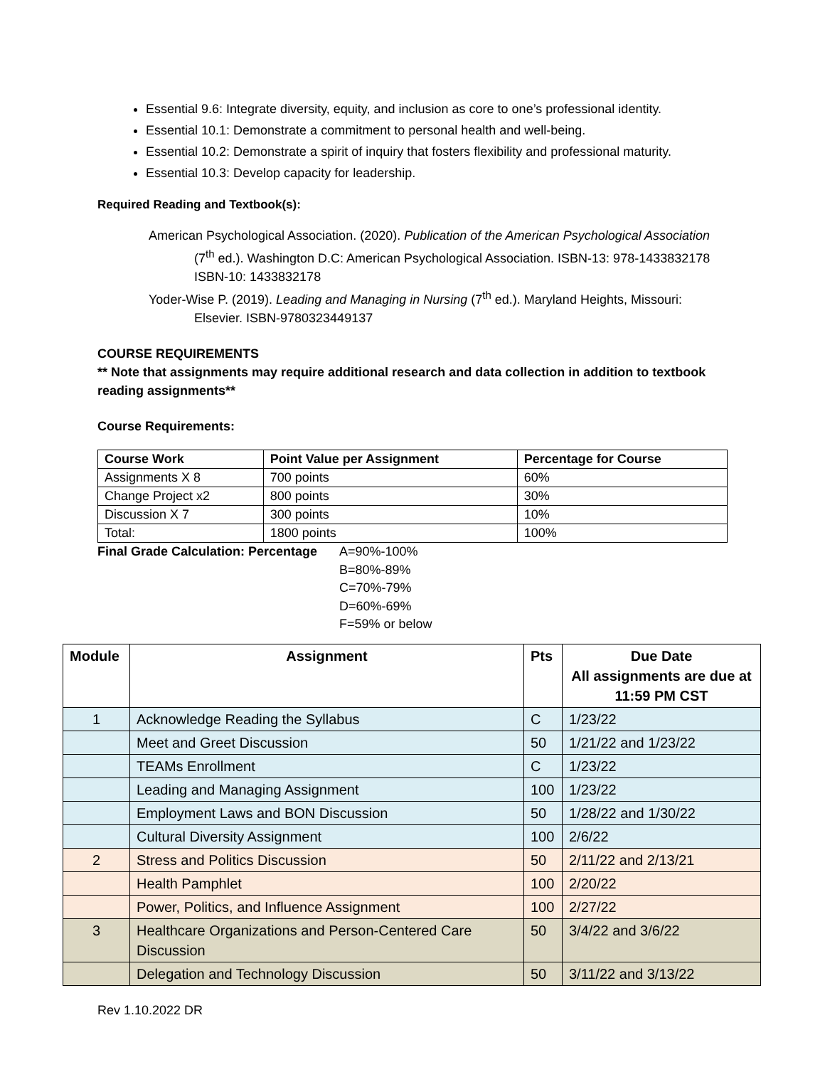Essential 9.6: Integrate diversity, equity, and inclusion as core to one’s professional identity.
Essential 10.1: Demonstrate a commitment to personal health and well-being.
Essential 10.2: Demonstrate a spirit of inquiry that fosters flexibility and professional maturity.
Essential 10.3: Develop capacity for leadership.
Required Reading and Textbook(s):
American Psychological Association. (2020). Publication of the American Psychological Association (7<sup>th</sup> ed.). Washington D.C: American Psychological Association. ISBN-13: 978-1433832178 ISBN-10: 1433832178
Yoder-Wise P. (2019). Leading and Managing in Nursing (7<sup>th</sup> ed.). Maryland Heights, Missouri: Elsevier. ISBN-9780323449137
COURSE REQUIREMENTS
** Note that assignments may require additional research and data collection in addition to textbook reading assignments**
Course Requirements:
| Course Work | Point Value per Assignment | Percentage for Course |
| --- | --- | --- |
| Assignments X 8 | 700 points | 60% |
| Change Project x2 | 800 points | 30% |
| Discussion X 7 | 300 points | 10% |
| Total: | 1800 points | 100% |
Final Grade Calculation: Percentage
A=90%-100%
B=80%-89%
C=70%-79%
D=60%-69%
F=59% or below
| Module | Assignment | Pts | Due Date All assignments are due at 11:59 PM CST |
| --- | --- | --- | --- |
| 1 | Acknowledge Reading the Syllabus | C | 1/23/22 |
| | Meet and Greet Discussion | 50 | 1/21/22 and 1/23/22 |
| | TEAMs Enrollment | C | 1/23/22 |
| | Leading and Managing Assignment | 100 | 1/23/22 |
| | Employment Laws and BON Discussion | 50 | 1/28/22 and 1/30/22 |
| | Cultural Diversity Assignment | 100 | 2/6/22 |
| 2 | Stress and Politics Discussion | 50 | 2/11/22 and 2/13/21 |
| | Health Pamphlet | 100 | 2/20/22 |
| | Power, Politics, and Influence Assignment | 100 | 2/27/22 |
| 3 | Healthcare Organizations and Person-Centered Care Discussion | 50 | 3/4/22 and 3/6/22 |
| | Delegation and Technology Discussion | 50 | 3/11/22 and 3/13/22 |
Rev 1.10.2022 DR